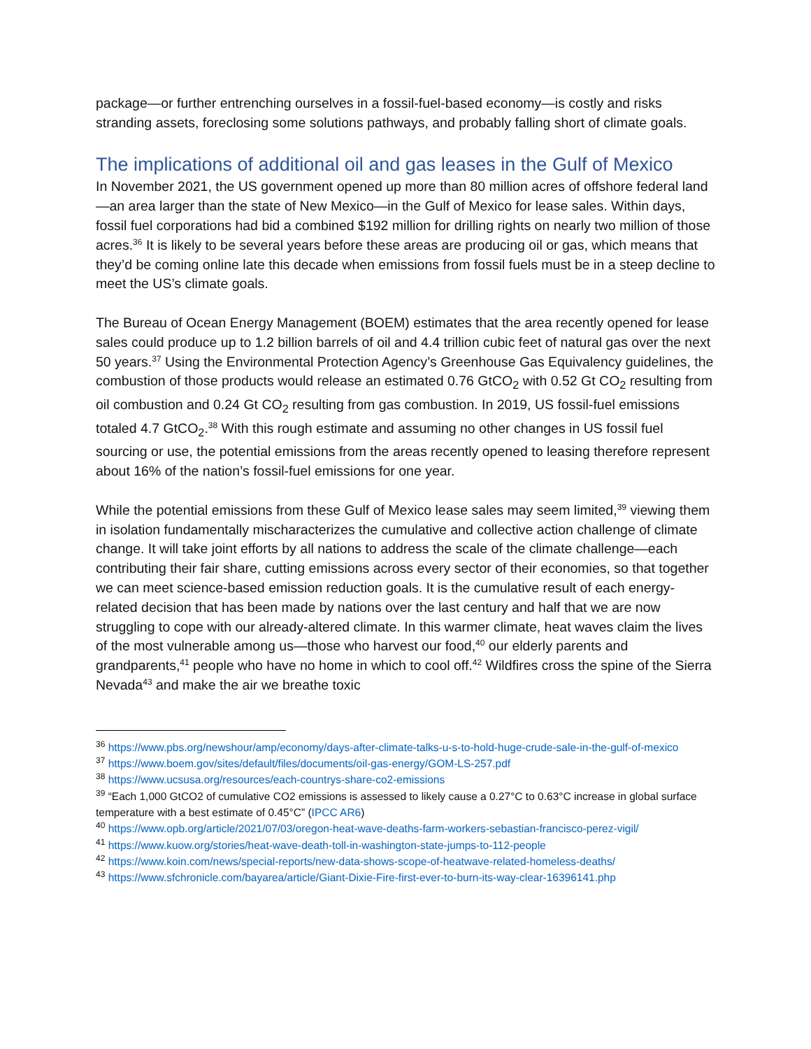package—or further entrenching ourselves in a fossil-fuel-based economy—is costly and risks stranding assets, foreclosing some solutions pathways, and probably falling short of climate goals.
The implications of additional oil and gas leases in the Gulf of Mexico
In November 2021, the US government opened up more than 80 million acres of offshore federal land—an area larger than the state of New Mexico—in the Gulf of Mexico for lease sales. Within days, fossil fuel corporations had bid a combined $192 million for drilling rights on nearly two million of those acres.<sup>36</sup> It is likely to be several years before these areas are producing oil or gas, which means that they’d be coming online late this decade when emissions from fossil fuels must be in a steep decline to meet the US’s climate goals.
The Bureau of Ocean Energy Management (BOEM) estimates that the area recently opened for lease sales could produce up to 1.2 billion barrels of oil and 4.4 trillion cubic feet of natural gas over the next 50 years.<sup>37</sup> Using the Environmental Protection Agency’s Greenhouse Gas Equivalency guidelines, the combustion of those products would release an estimated 0.76 GtCO<sub>2</sub> with 0.52 Gt CO<sub>2</sub> resulting from oil combustion and 0.24 Gt CO<sub>2</sub> resulting from gas combustion. In 2019, US fossil-fuel emissions totaled 4.7 GtCO<sub>2</sub>.<sup>38</sup> With this rough estimate and assuming no other changes in US fossil fuel sourcing or use, the potential emissions from the areas recently opened to leasing therefore represent about 16% of the nation’s fossil-fuel emissions for one year.
While the potential emissions from these Gulf of Mexico lease sales may seem limited,<sup>39</sup> viewing them in isolation fundamentally mischaracterizes the cumulative and collective action challenge of climate change. It will take joint efforts by all nations to address the scale of the climate challenge—each contributing their fair share, cutting emissions across every sector of their economies, so that together we can meet science-based emission reduction goals. It is the cumulative result of each energy-related decision that has been made by nations over the last century and half that we are now struggling to cope with our already-altered climate. In this warmer climate, heat waves claim the lives of the most vulnerable among us—those who harvest our food,<sup>40</sup> our elderly parents and grandparents,<sup>41</sup> people who have no home in which to cool off.<sup>42</sup> Wildfires cross the spine of the Sierra Nevada<sup>43</sup> and make the air we breathe toxic
<sup>36</sup> https://www.pbs.org/newshour/amp/economy/days-after-climate-talks-u-s-to-hold-huge-crude-sale-in-the-gulf-of-mexico
<sup>37</sup> https://www.boem.gov/sites/default/files/documents/oil-gas-energy/GOM-LS-257.pdf
<sup>38</sup> https://www.ucsusa.org/resources/each-countrys-share-co2-emissions
<sup>39</sup> “Each 1,000 GtCO2 of cumulative CO2 emissions is assessed to likely cause a 0.27°C to 0.63°C increase in global surface temperature with a best estimate of 0.45°C” (IPCC AR6)
<sup>40</sup> https://www.opb.org/article/2021/07/03/oregon-heat-wave-deaths-farm-workers-sebastian-francisco-perez-vigil/
<sup>41</sup> https://www.kuow.org/stories/heat-wave-death-toll-in-washington-state-jumps-to-112-people
<sup>42</sup> https://www.koin.com/news/special-reports/new-data-shows-scope-of-heatwave-related-homeless-deaths/
<sup>43</sup> https://www.sfchronicle.com/bayarea/article/Giant-Dixie-Fire-first-ever-to-burn-its-way-clear-16396141.php